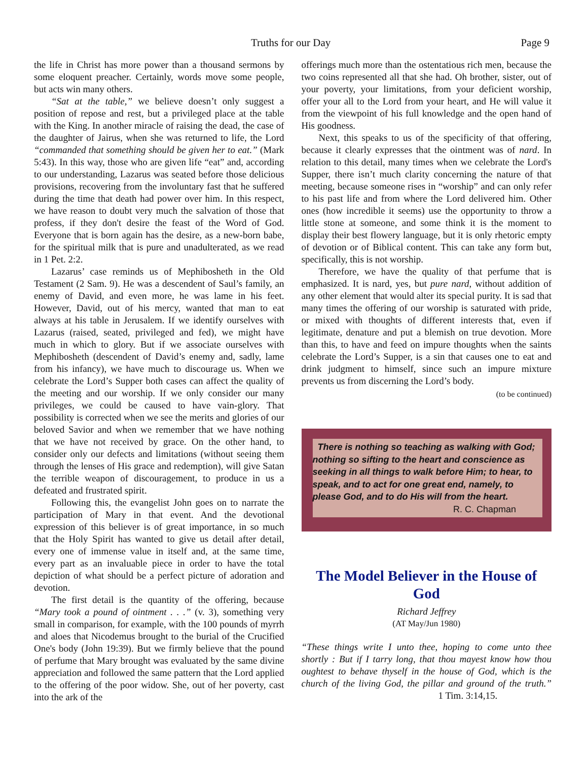Truths for our Day Page 9
the life in Christ has more power than a thousand sermons by some eloquent preacher. Certainly, words move some people, but acts win many others.
“Sat at the table,” we believe doesn’t only suggest a position of repose and rest, but a privileged place at the table with the King. In another miracle of raising the dead, the case of the daughter of Jairus, when she was returned to life, the Lord “commanded that something should be given her to eat.” (Mark 5:43). In this way, those who are given life “eat” and, according to our understanding, Lazarus was seated before those delicious provisions, recovering from the involuntary fast that he suffered during the time that death had power over him. In this respect, we have reason to doubt very much the salvation of those that profess, if they don't desire the feast of the Word of God. Everyone that is born again has the desire, as a new-born babe, for the spiritual milk that is pure and unadulterated, as we read in 1 Pet. 2:2.
Lazarus’ case reminds us of Mephibosheth in the Old Testament (2 Sam. 9). He was a descendent of Saul’s family, an enemy of David, and even more, he was lame in his feet. However, David, out of his mercy, wanted that man to eat always at his table in Jerusalem. If we identify ourselves with Lazarus (raised, seated, privileged and fed), we might have much in which to glory. But if we associate ourselves with Mephibosheth (descendent of David’s enemy and, sadly, lame from his infancy), we have much to discourage us. When we celebrate the Lord’s Supper both cases can affect the quality of the meeting and our worship. If we only consider our many privileges, we could be caused to have vain-glory. That possibility is corrected when we see the merits and glories of our beloved Savior and when we remember that we have nothing that we have not received by grace. On the other hand, to consider only our defects and limitations (without seeing them through the lenses of His grace and redemption), will give Satan the terrible weapon of discouragement, to produce in us a defeated and frustrated spirit.
Following this, the evangelist John goes on to narrate the participation of Mary in that event. And the devotional expression of this believer is of great importance, in so much that the Holy Spirit has wanted to give us detail after detail, every one of immense value in itself and, at the same time, every part as an invaluable piece in order to have the total depiction of what should be a perfect picture of adoration and devotion.
The first detail is the quantity of the offering, because “Mary took a pound of ointment . . .” (v. 3), something very small in comparison, for example, with the 100 pounds of myrrh and aloes that Nicodemus brought to the burial of the Crucified One's body (John 19:39). But we firmly believe that the pound of perfume that Mary brought was evaluated by the same divine appreciation and followed the same pattern that the Lord applied to the offering of the poor widow. She, out of her poverty, cast into the ark of the
offerings much more than the ostentatious rich men, because the two coins represented all that she had. Oh brother, sister, out of your poverty, your limitations, from your deficient worship, offer your all to the Lord from your heart, and He will value it from the viewpoint of his full knowledge and the open hand of His goodness.
Next, this speaks to us of the specificity of that offering, because it clearly expresses that the ointment was of nard. In relation to this detail, many times when we celebrate the Lord's Supper, there isn’t much clarity concerning the nature of that meeting, because someone rises in “worship” and can only refer to his past life and from where the Lord delivered him. Other ones (how incredible it seems) use the opportunity to throw a little stone at someone, and some think it is the moment to display their best flowery language, but it is only rhetoric empty of devotion or of Biblical content. This can take any form but, specifically, this is not worship.
Therefore, we have the quality of that perfume that is emphasized. It is nard, yes, but pure nard, without addition of any other element that would alter its special purity. It is sad that many times the offering of our worship is saturated with pride, or mixed with thoughts of different interests that, even if legitimate, denature and put a blemish on true devotion. More than this, to have and feed on impure thoughts when the saints celebrate the Lord’s Supper, is a sin that causes one to eat and drink judgment to himself, since such an impure mixture prevents us from discerning the Lord’s body.
(to be continued)
There is nothing so teaching as walking with God; nothing so sifting to the heart and conscience as seeking in all things to walk before Him; to hear, to speak, and to act for one great end, namely, to please God, and to do His will from the heart.
R. C. Chapman
The Model Believer in the House of God
Richard Jeffrey
(AT May/Jun 1980)
“These things write I unto thee, hoping to come unto thee shortly : But if I tarry long, that thou mayest know how thou oughtest to behave thyself in the house of God, which is the church of the living God, the pillar and ground of the truth.” 1 Tim. 3:14,15.